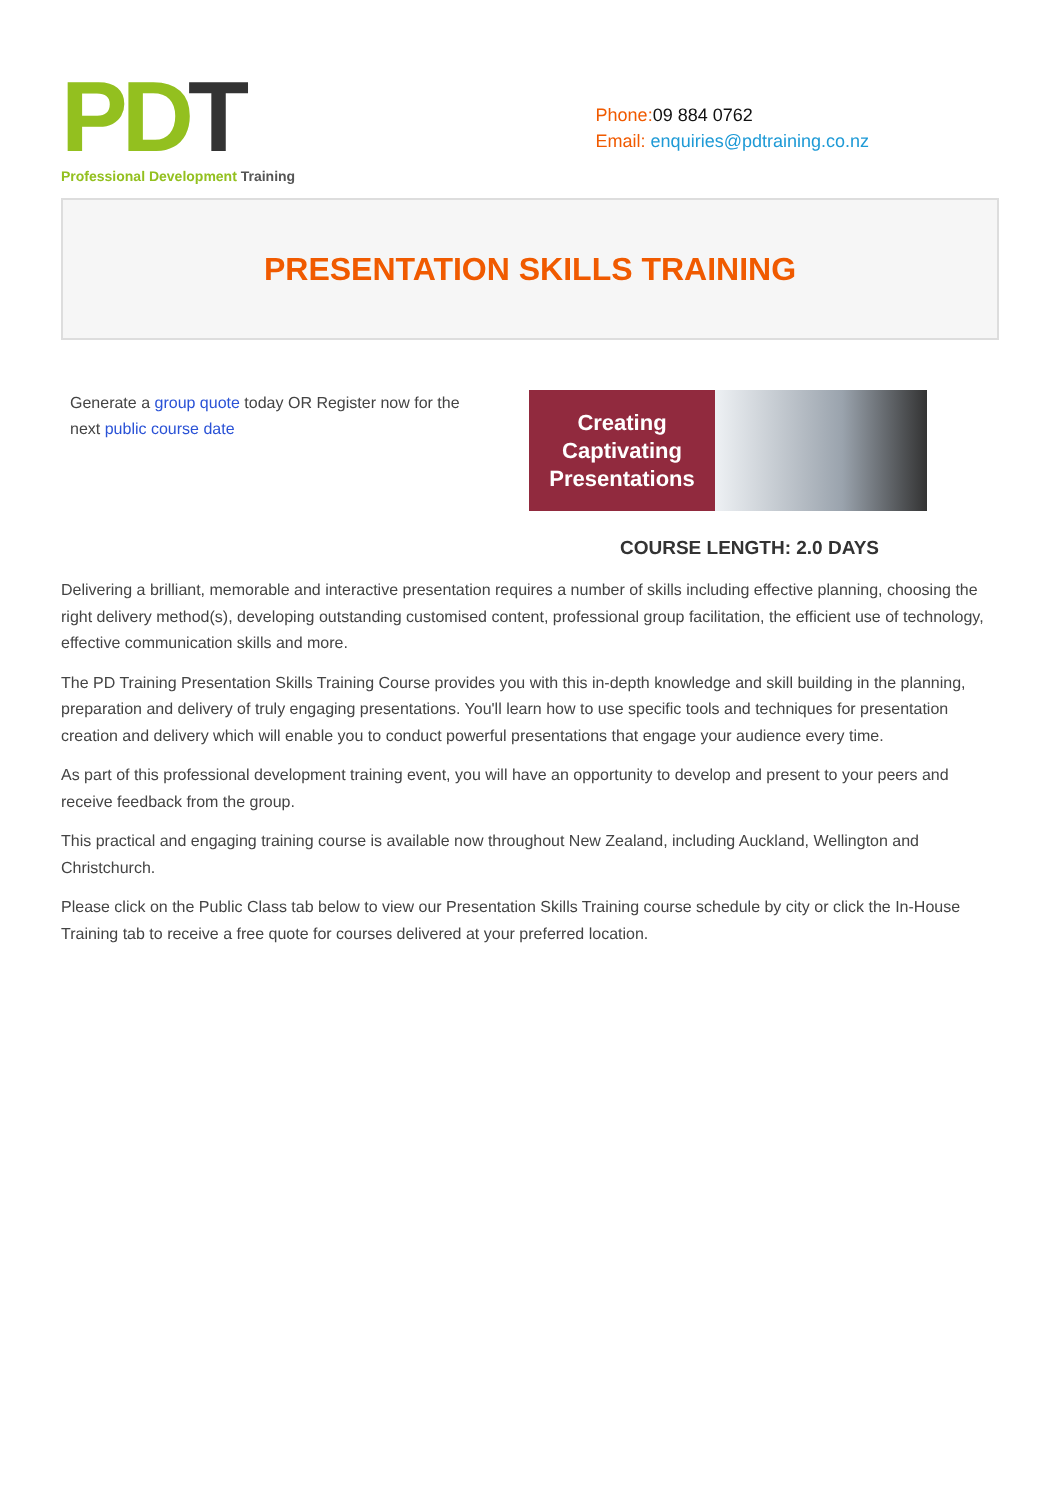PD T
Professional Development Training
Phone:09 884 0762
Email: enquiries@pdtraining.co.nz
PRESENTATION SKILLS TRAINING
Generate a group quote today OR Register now for the next public course date
Creating
Captivating
Presentations
COURSE LENGTH: 2.0 DAYS
Delivering a brilliant, memorable and interactive presentation requires a number of skills including effective planning, choosing the right delivery method(s), developing outstanding customised content, professional group facilitation, the efficient use of technology, effective communication skills and more.
The PD Training Presentation Skills Training Course provides you with this in-depth knowledge and skill building in the planning, preparation and delivery of truly engaging presentations. You'll learn how to use specific tools and techniques for presentation creation and delivery which will enable you to conduct powerful presentations that engage your audience every time.
As part of this professional development training event, you will have an opportunity to develop and present to your peers and receive feedback from the group.
This practical and engaging training course is available now throughout New Zealand, including Auckland, Wellington and Christchurch.
Please click on the Public Class tab below to view our Presentation Skills Training course schedule by city or click the In-House Training tab to receive a free quote for courses delivered at your preferred location.